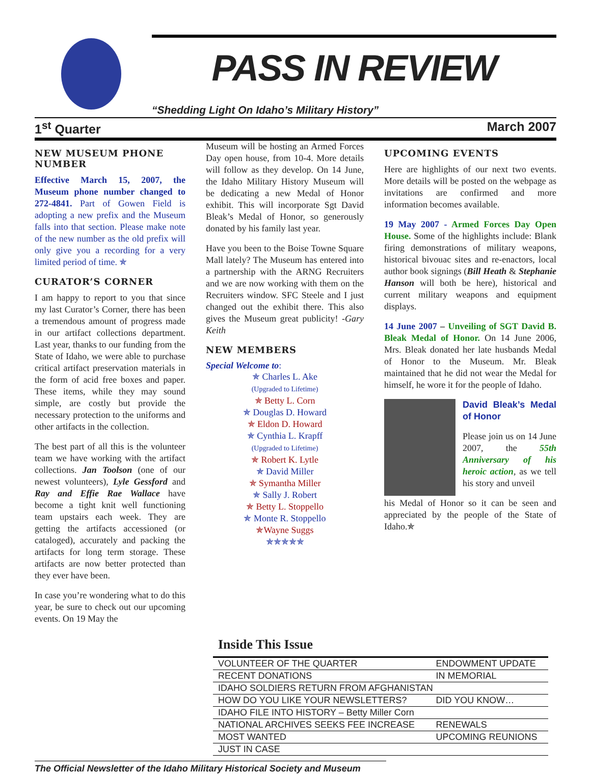PASS IN REVIEW
“Shedding Light On Idaho’s Military History”
1<sup>st</sup> Quarter March 2007
NEW MUSEUM PHONE NUMBER
Effective March 15, 2007, the Museum phone number changed to 272-4841. Part of Gowen Field is adopting a new prefix and the Museum falls into that section. Please make note of the new number as the old prefix will only give you a recording for a very limited period of time. ✯
CURATOR’S CORNER
I am happy to report to you that since my last Curator’s Corner, there has been a tremendous amount of progress made in our artifact collections department. Last year, thanks to our funding from the State of Idaho, we were able to purchase critical artifact preservation materials in the form of acid free boxes and paper. These items, while they may sound simple, are costly but provide the necessary protection to the uniforms and other artifacts in the collection.
The best part of all this is the volunteer team we have working with the artifact collections. Jan Toolson (one of our newest volunteers), Lyle Gessford and Ray and Effie Rae Wallace have become a tight knit well functioning team upstairs each week. They are getting the artifacts accessioned (or cataloged), accurately and packing the artifacts for long term storage. These artifacts are now better protected than they ever have been.
In case you’re wondering what to do this year, be sure to check out our upcoming events. On 19 May the
Museum will be hosting an Armed Forces Day open house, from 10-4. More details will follow as they develop. On 14 June, the Idaho Military History Museum will be dedicating a new Medal of Honor exhibit. This will incorporate Sgt David Bleak’s Medal of Honor, so generously donated by his family last year.
Have you been to the Boise Towne Square Mall lately? The Museum has entered into a partnership with the ARNG Recruiters and we are now working with them on the Recruiters window. SFC Steele and I just changed out the exhibit there. This also gives the Museum great publicity! -Gary Keith
NEW MEMBERS
Special Welcome to:
✯ Charles L. Ake
(Upgraded to Lifetime)
✯ Betty L. Corn
✯ Douglas D. Howard
✯ Eldon D. Howard
✯ Cynthia L. Krapff
(Upgraded to Lifetime)
✯ Robert K. Lytle
✯ David Miller
✯ Symantha Miller
✯ Sally J. Robert
✯ Betty L. Stoppello
✯ Monte R. Stoppello
✯Wayne Suggs
✯✯✯✯✯
UPCOMING EVENTS
Here are highlights of our next two events. More details will be posted on the webpage as invitations are confirmed and more information becomes available.
19 May 2007 - Armed Forces Day Open House. Some of the highlights include: Blank firing demonstrations of military weapons, historical bivouac sites and re-enactors, local author book signings (Bill Heath & Stephanie Hanson will both be here), historical and current military weapons and equipment displays.
14 June 2007 – Unveiling of SGT David B. Bleak Medal of Honor. On 14 June 2006, Mrs. Bleak donated her late husbands Medal of Honor to the Museum. Mr. Bleak maintained that he did not wear the Medal for himself, he wore it for the people of Idaho.
David Bleak’s Medal of Honor
Please join us on 14 June 2007, the 55th Anniversary of his heroic action, as we tell his story and unveil
his Medal of Honor so it can be seen and appreciated by the people of the State of Idaho.✯
Inside This Issue
| VOLUNTEER OF THE QUARTER | ENDOWMENT UPDATE |
| RECENT DONATIONS | IN MEMORIAL |
| IDAHO SOLDIERS RETURN FROM AFGHANISTAN | |
| HOW DO YOU LIKE YOUR NEWSLETTERS? | DID YOU KNOW… |
| IDAHO FILE INTO HISTORY – Betty Miller Corn | |
| NATIONAL ARCHIVES SEEKS FEE INCREASE | RENEWALS |
| MOST WANTED | UPCOMING REUNIONS |
| JUST IN CASE | |
The Official Newsletter of the Idaho Military Historical Society and Museum